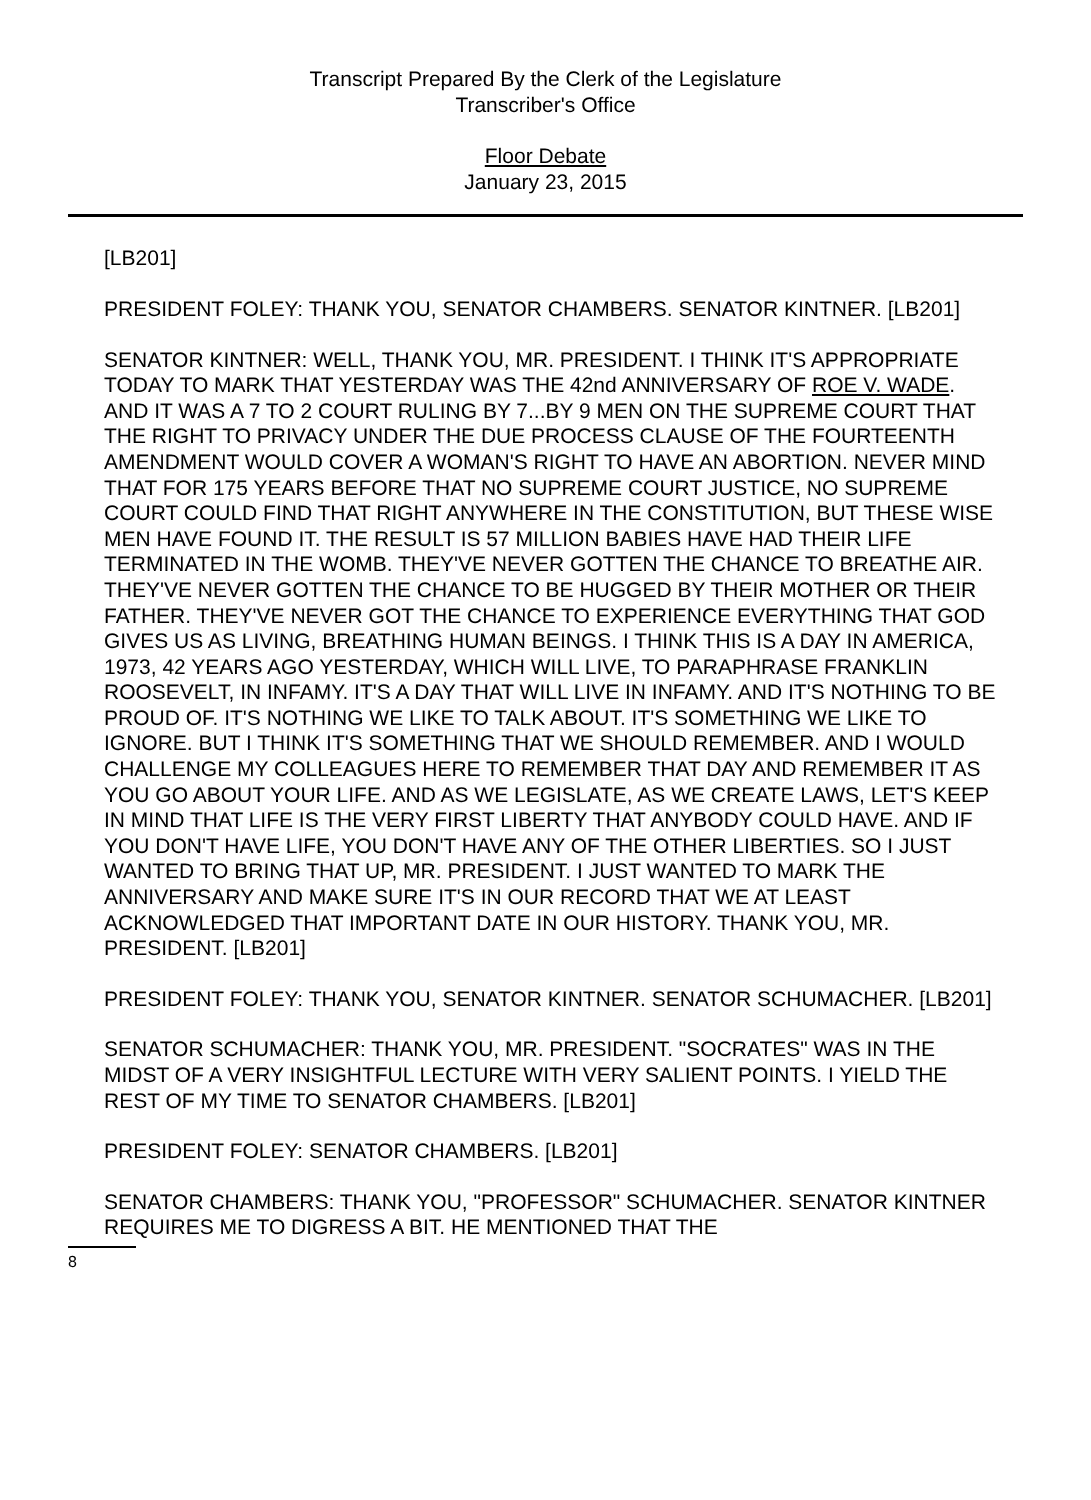Transcript Prepared By the Clerk of the Legislature
Transcriber's Office
Floor Debate
January 23, 2015
[LB201]
PRESIDENT FOLEY: THANK YOU, SENATOR CHAMBERS. SENATOR KINTNER. [LB201]
SENATOR KINTNER: WELL, THANK YOU, MR. PRESIDENT. I THINK IT'S APPROPRIATE TODAY TO MARK THAT YESTERDAY WAS THE 42nd ANNIVERSARY OF ROE V. WADE. AND IT WAS A 7 TO 2 COURT RULING BY 7...BY 9 MEN ON THE SUPREME COURT THAT THE RIGHT TO PRIVACY UNDER THE DUE PROCESS CLAUSE OF THE FOURTEENTH AMENDMENT WOULD COVER A WOMAN'S RIGHT TO HAVE AN ABORTION. NEVER MIND THAT FOR 175 YEARS BEFORE THAT NO SUPREME COURT JUSTICE, NO SUPREME COURT COULD FIND THAT RIGHT ANYWHERE IN THE CONSTITUTION, BUT THESE WISE MEN HAVE FOUND IT. THE RESULT IS 57 MILLION BABIES HAVE HAD THEIR LIFE TERMINATED IN THE WOMB. THEY'VE NEVER GOTTEN THE CHANCE TO BREATHE AIR. THEY'VE NEVER GOTTEN THE CHANCE TO BE HUGGED BY THEIR MOTHER OR THEIR FATHER. THEY'VE NEVER GOT THE CHANCE TO EXPERIENCE EVERYTHING THAT GOD GIVES US AS LIVING, BREATHING HUMAN BEINGS. I THINK THIS IS A DAY IN AMERICA, 1973, 42 YEARS AGO YESTERDAY, WHICH WILL LIVE, TO PARAPHRASE FRANKLIN ROOSEVELT, IN INFAMY. IT'S A DAY THAT WILL LIVE IN INFAMY. AND IT'S NOTHING TO BE PROUD OF. IT'S NOTHING WE LIKE TO TALK ABOUT. IT'S SOMETHING WE LIKE TO IGNORE. BUT I THINK IT'S SOMETHING THAT WE SHOULD REMEMBER. AND I WOULD CHALLENGE MY COLLEAGUES HERE TO REMEMBER THAT DAY AND REMEMBER IT AS YOU GO ABOUT YOUR LIFE. AND AS WE LEGISLATE, AS WE CREATE LAWS, LET'S KEEP IN MIND THAT LIFE IS THE VERY FIRST LIBERTY THAT ANYBODY COULD HAVE. AND IF YOU DON'T HAVE LIFE, YOU DON'T HAVE ANY OF THE OTHER LIBERTIES. SO I JUST WANTED TO BRING THAT UP, MR. PRESIDENT. I JUST WANTED TO MARK THE ANNIVERSARY AND MAKE SURE IT'S IN OUR RECORD THAT WE AT LEAST ACKNOWLEDGED THAT IMPORTANT DATE IN OUR HISTORY. THANK YOU, MR. PRESIDENT. [LB201]
PRESIDENT FOLEY: THANK YOU, SENATOR KINTNER. SENATOR SCHUMACHER. [LB201]
SENATOR SCHUMACHER: THANK YOU, MR. PRESIDENT. "SOCRATES" WAS IN THE MIDST OF A VERY INSIGHTFUL LECTURE WITH VERY SALIENT POINTS. I YIELD THE REST OF MY TIME TO SENATOR CHAMBERS. [LB201]
PRESIDENT FOLEY: SENATOR CHAMBERS. [LB201]
SENATOR CHAMBERS: THANK YOU, "PROFESSOR" SCHUMACHER. SENATOR KINTNER REQUIRES ME TO DIGRESS A BIT. HE MENTIONED THAT THE
8